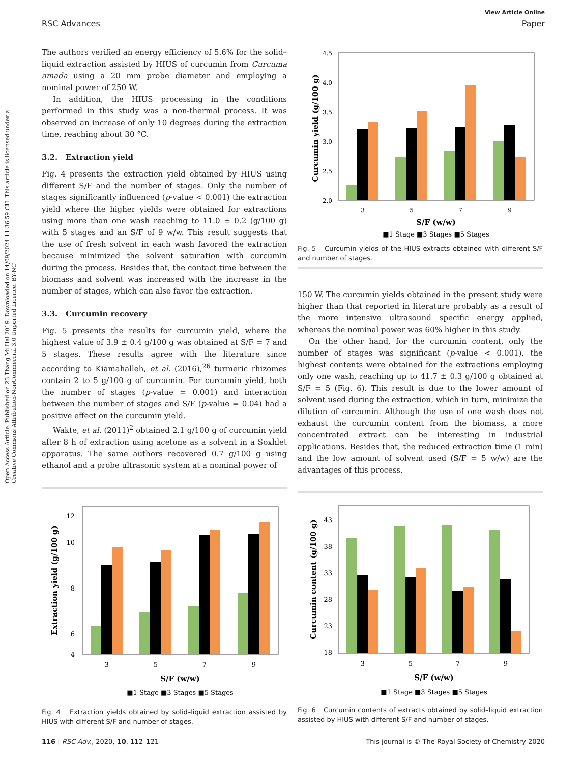View Article Online
RSC Advances Paper
Open Access Article. Published on 23 Thang Mi Hai 2019. Downloaded on 14/09/2024 11:36:59 CH. This article is licensed under a Creative Commons Attribution-NonCommercial 3.0 Unported Licence. BY-NC
The authors verified an energy efficiency of 5.6% for the solid–liquid extraction assisted by HIUS of curcumin from Curcuma amada using a 20 mm probe diameter and employing a nominal power of 250 W.
In addition, the HIUS processing in the conditions performed in this study was a non-thermal process. It was observed an increase of only 10 degrees during the extraction time, reaching about 30 °C.
3.2. Extraction yield
Fig. 4 presents the extraction yield obtained by HIUS using different S/F and the number of stages. Only the number of stages significantly influenced (p-value < 0.001) the extraction yield where the higher yields were obtained for extractions using more than one wash reaching to 11.0 ± 0.2 (g/100 g) with 5 stages and an S/F of 9 w/w. This result suggests that the use of fresh solvent in each wash favored the extraction because minimized the solvent saturation with curcumin during the process. Besides that, the contact time between the biomass and solvent was increased with the increase in the number of stages, which can also favor the extraction.
3.3. Curcumin recovery
Fig. 5 presents the results for curcumin yield, where the highest value of 3.9 ± 0.4 g/100 g was obtained at S/F = 7 and 5 stages. These results agree with the literature since according to Kiamahalleh, et al. (2016),<sup>26</sup> turmeric rhizomes contain 2 to 5 g/100 g of curcumin. For curcumin yield, both the number of stages (p-value = 0.001) and interaction between the number of stages and S/F (p-value = 0.04) had a positive effect on the curcumin yield.
Wakte, et al. (2011)<sup>2</sup> obtained 2.1 g/100 g of curcumin yield after 8 h of extraction using acetone as a solvent in a Soxhlet apparatus. The same authors recovered 0.7 g/100 g using ethanol and a probe ultrasonic system at a nominal power of
Curcumin yield (g/100 g)
4.5
4.0
3.5
3.0
2.5
2.0
3
5
7
9
S/F (w/w)
■1 Stage ■3 Stages ■5 Stages
Fig. 5 Curcumin yields of the HIUS extracts obtained with different S/F and number of stages.
150 W. The curcumin yields obtained in the present study were higher than that reported in literature probably as a result of the more intensive ultrasound specific energy applied, whereas the nominal power was 60% higher in this study.
On the other hand, for the curcumin content, only the number of stages was significant (p-value < 0.001), the highest contents were obtained for the extractions employing only one wash, reaching up to 41.7 ± 0.3 g/100 g obtained at S/F = 5 (Fig. 6). This result is due to the lower amount of solvent used during the extraction, which in turn, minimize the dilution of curcumin. Although the use of one wash does not exhaust the curcumin content from the biomass, a more concentrated extract can be interesting in industrial applications. Besides that, the reduced extraction time (1 min) and the low amount of solvent used (S/F = 5 w/w) are the advantages of this process,
Extraction yield (g/100 g)
12
10
8
6
4
3
5
7
9
S/F (w/w)
■1 Stage ■3 Stages ■5 Stages
Fig. 4 Extraction yields obtained by solid–liquid extraction assisted by HIUS with different S/F and number of stages.
Curcumin content (g/100 g)
43
38
33
28
23
18
3
5
7
9
S/F (w/w)
■1 Stage ■3 Stages ■5 Stages
Fig. 6 Curcumin contents of extracts obtained by solid–liquid extraction assisted by HIUS with different S/F and number of stages.
116 | RSC Adv., 2020, 10, 112–121 This journal is © The Royal Society of Chemistry 2020